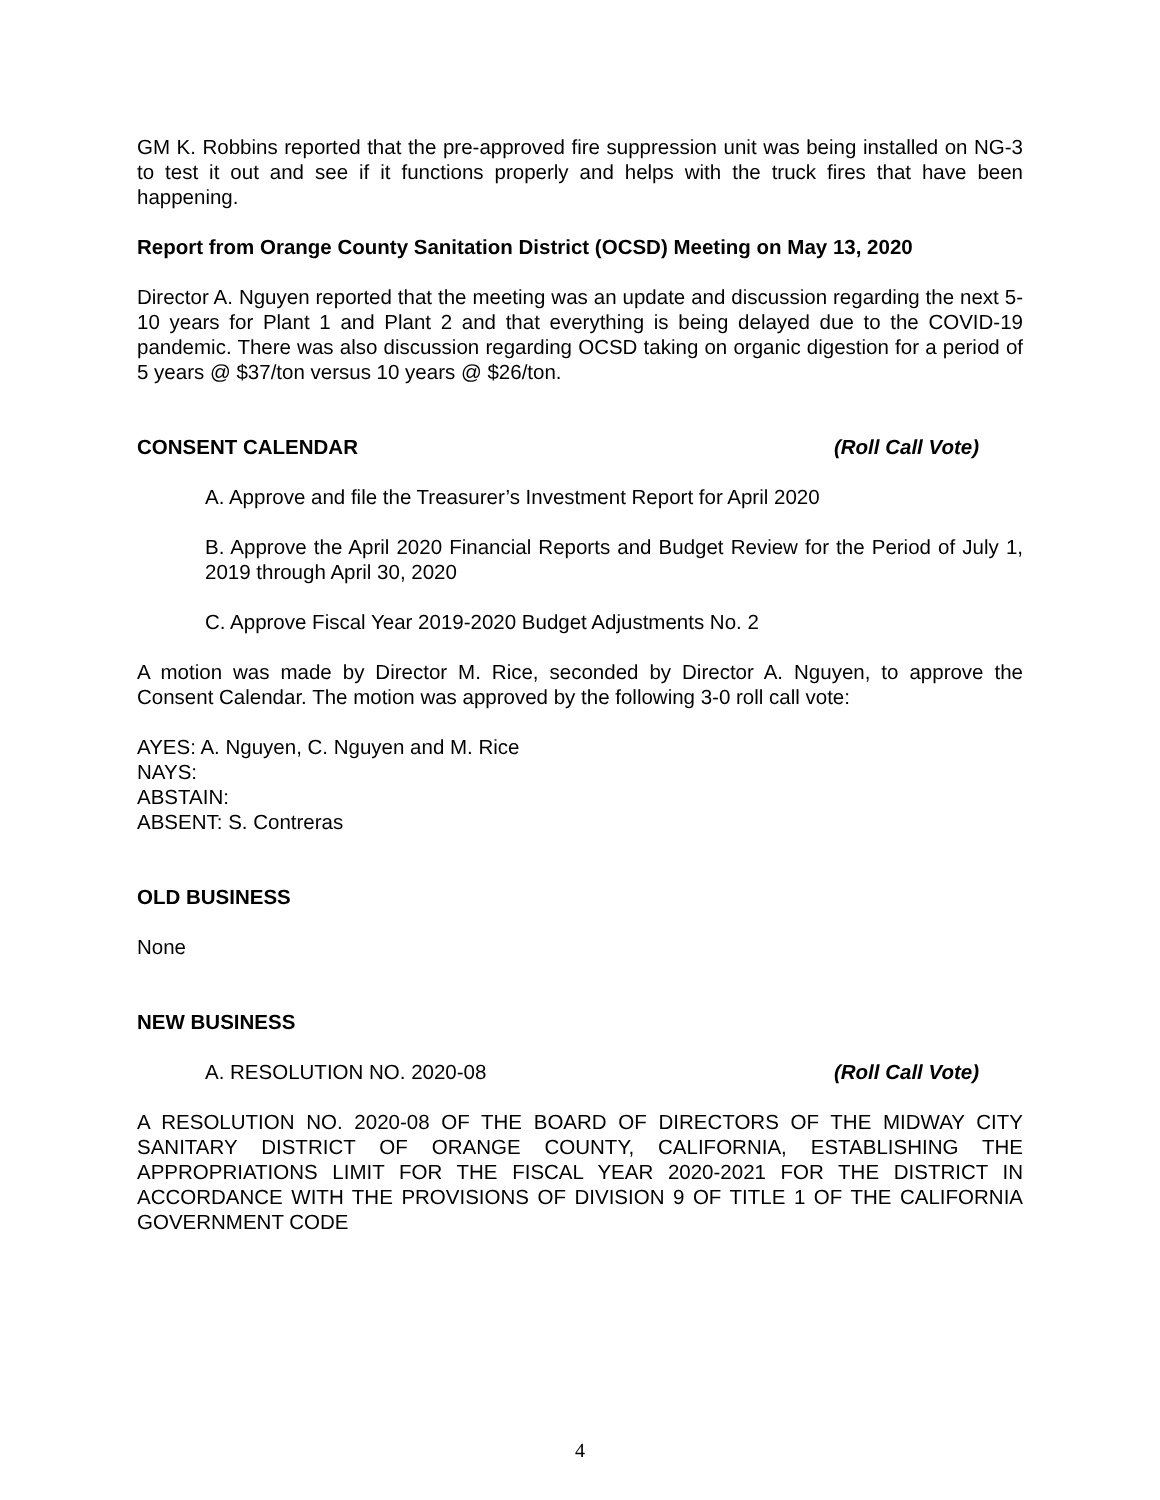GM K. Robbins reported that the pre-approved fire suppression unit was being installed on NG-3 to test it out and see if it functions properly and helps with the truck fires that have been happening.
Report from Orange County Sanitation District (OCSD) Meeting on May 13, 2020
Director A. Nguyen reported that the meeting was an update and discussion regarding the next 5-10 years for Plant 1 and Plant 2 and that everything is being delayed due to the COVID-19 pandemic. There was also discussion regarding OCSD taking on organic digestion for a period of 5 years @ $37/ton versus 10 years @ $26/ton.
CONSENT CALENDAR (Roll Call Vote)
A. Approve and file the Treasurer’s Investment Report for April 2020
B. Approve the April 2020 Financial Reports and Budget Review for the Period of July 1, 2019 through April 30, 2020
C. Approve Fiscal Year 2019-2020 Budget Adjustments No. 2
A motion was made by Director M. Rice, seconded by Director A. Nguyen, to approve the Consent Calendar. The motion was approved by the following 3-0 roll call vote:
AYES: A. Nguyen, C. Nguyen and M. Rice
NAYS:
ABSTAIN:
ABSENT: S. Contreras
OLD BUSINESS
None
NEW BUSINESS
A. RESOLUTION NO. 2020-08 (Roll Call Vote)
A RESOLUTION NO. 2020-08 OF THE BOARD OF DIRECTORS OF THE MIDWAY CITY SANITARY DISTRICT OF ORANGE COUNTY, CALIFORNIA, ESTABLISHING THE APPROPRIATIONS LIMIT FOR THE FISCAL YEAR 2020-2021 FOR THE DISTRICT IN ACCORDANCE WITH THE PROVISIONS OF DIVISION 9 OF TITLE 1 OF THE CALIFORNIA GOVERNMENT CODE
4